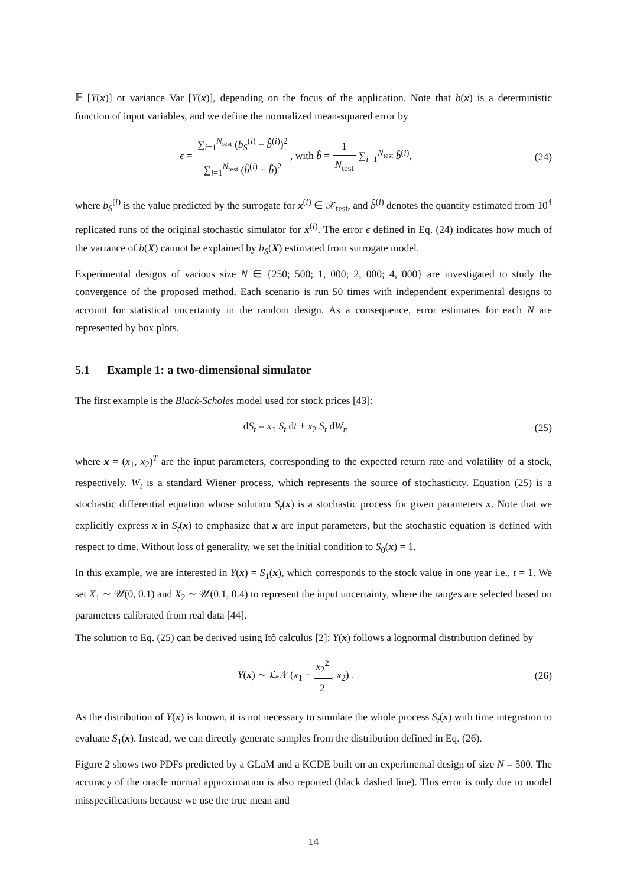𝔼 [Y(x)] or variance Var [Y(x)], depending on the focus of the application. Note that b(x) is a deterministic function of input variables, and we define the normalized mean-squared error by
ϵ = ∑<sub>i=1</sub><sup>N<sub>test</sub></sup> (b<sub>S</sub><sup>(i)</sup> − b̂<sup>(i)</sup>)<sup>2</sup> ∑<sub>i=1</sub><sup>N<sub>test</sub></sup> (b̂<sup>(i)</sup> − b̄̂)<sup>2</sup>, with b̄̂ = 1 N<sub>test</sub> ∑<sub>i=1</sub><sup>N<sub>test</sub></sup> b̂<sup>(i)</sup>,
(24)
where b<sub>S</sub><sup>(i)</sup> is the value predicted by the surrogate for x<sup>(i)</sup> ∈ 𝒳<sub>test</sub>, and b̂<sup>(i)</sup> denotes the quantity estimated from 10<sup>4</sup> replicated runs of the original stochastic simulator for x<sup>(i)</sup>. The error ϵ defined in Eq. (24) indicates how much of the variance of b(X) cannot be explained by b<sub>S</sub>(X) estimated from surrogate model.
Experimental designs of various size N ∈ {250; 500; 1, 000; 2, 000; 4, 000} are investigated to study the convergence of the proposed method. Each scenario is run 50 times with independent experimental designs to account for statistical uncertainty in the random design. As a consequence, error estimates for each N are represented by box plots.
5.1 Example 1: a two-dimensional simulator
The first example is the Black-Scholes model used for stock prices [43]:
dS<sub>t</sub> = x<sub>1</sub> S<sub>t</sub> dt + x<sub>2</sub> S<sub>t</sub> dW<sub>t</sub>, (25)
where x = (x<sub>1</sub>, x<sub>2</sub>)<sup>T</sup> are the input parameters, corresponding to the expected return rate and volatility of a stock, respectively. W<sub>t</sub> is a standard Wiener process, which represents the source of stochasticity. Equation (25) is a stochastic differential equation whose solution S<sub>t</sub>(x) is a stochastic process for given parameters x. Note that we explicitly express x in S<sub>t</sub>(x) to emphasize that x are input parameters, but the stochastic equation is defined with respect to time. Without loss of generality, we set the initial condition to S<sub>0</sub>(x) = 1.
In this example, we are interested in Y(x) = S<sub>1</sub>(x), which corresponds to the stock value in one year i.e., t = 1. We set X<sub>1</sub> ∼ 𝒰(0, 0.1) and X<sub>2</sub> ∼ 𝒰(0.1, 0.4) to represent the input uncertainty, where the ranges are selected based on parameters calibrated from real data [44].
The solution to Eq. (25) can be derived using Itô calculus [2]: Y(x) follows a lognormal distribution defined by
Y(x) ∼ ℒ𝒩 (x<sub>1</sub> − x<sub>2</sub><sup>2</sup> 2, x<sub>2</sub>) . (26)
As the distribution of Y(x) is known, it is not necessary to simulate the whole process S<sub>t</sub>(x) with time integration to evaluate S<sub>1</sub>(x). Instead, we can directly generate samples from the distribution defined in Eq. (26).
Figure 2 shows two PDFs predicted by a GLaM and a KCDE built on an experimental design of size N = 500. The accuracy of the oracle normal approximation is also reported (black dashed line). This error is only due to model misspecifications because we use the true mean and
14